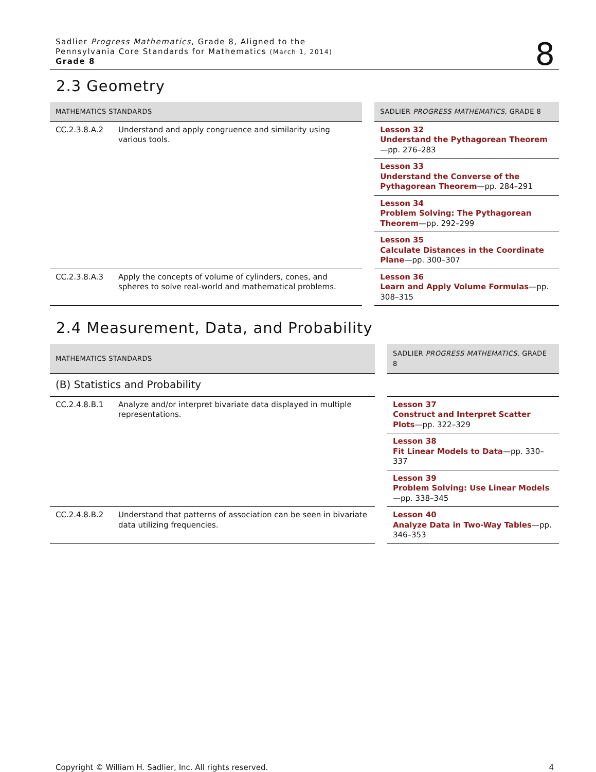Sadlier Progress Mathematics, Grade 8, Aligned to the
Pennsylvania Core Standards for Mathematics (March 1, 2014)
Grade 8
8
2.3 Geometry
| MATHEMATICS STANDARDS | | | SADLIER PROGRESS MATHEMATICS , GRADE 8 |
| --- | --- | --- | --- |
| CC.2.3.8.A.2 | Understand and apply congruence and similarity using various tools. | | Lesson 32 Understand the Pythagorean Theorem —pp. 276–283 |
| | | | Lesson 33 Understand the Converse of the Pythagorean Theorem —pp. 284–291 |
| | | | Lesson 34 Problem Solving: The Pythagorean Theorem —pp. 292–299 |
| | | | Lesson 35 Calculate Distances in the Coordinate Plane —pp. 300–307 |
| CC.2.3.8.A.3 | Apply the concepts of volume of cylinders, cones, and spheres to solve real-world and mathematical problems. | | Lesson 36 Learn and Apply Volume Formulas —pp. 308–315 |
2.4 Measurement, Data, and Probability
| MATHEMATICS STANDARDS | | | SADLIER PROGRESS MATHEMATICS , GRADE 8 |
| --- | --- | --- | --- |
| (B) Statistics and Probability | | | |
| CC.2.4.8.B.1 | Analyze and/or interpret bivariate data displayed in multiple representations. | | Lesson 37 Construct and Interpret Scatter Plots —pp. 322–329 |
| | | | Lesson 38 Fit Linear Models to Data —pp. 330–337 |
| | | | Lesson 39 Problem Solving: Use Linear Models —pp. 338–345 |
| CC.2.4.8.B.2 | Understand that patterns of association can be seen in bivariate data utilizing frequencies. | | Lesson 40 Analyze Data in Two-Way Tables —pp. 346–353 |
Copyright © William H. Sadlier, Inc. All rights reserved. 4